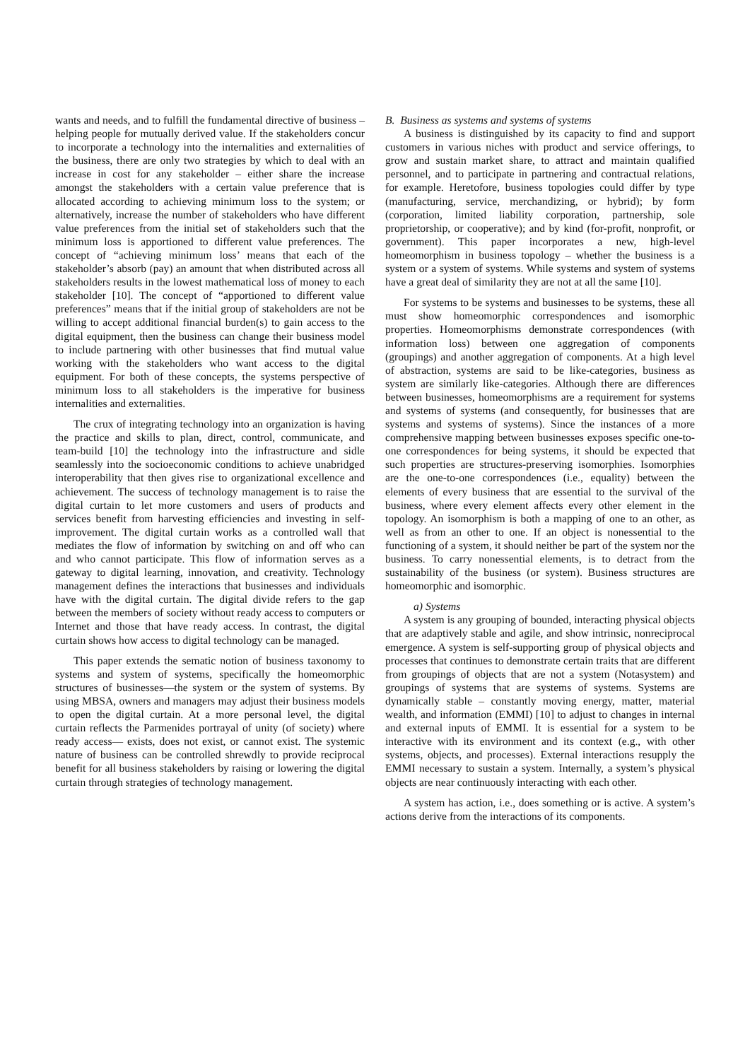wants and needs, and to fulfill the fundamental directive of business – helping people for mutually derived value. If the stakeholders concur to incorporate a technology into the internalities and externalities of the business, there are only two strategies by which to deal with an increase in cost for any stakeholder – either share the increase amongst the stakeholders with a certain value preference that is allocated according to achieving minimum loss to the system; or alternatively, increase the number of stakeholders who have different value preferences from the initial set of stakeholders such that the minimum loss is apportioned to different value preferences. The concept of “achieving minimum loss’ means that each of the stakeholder’s absorb (pay) an amount that when distributed across all stakeholders results in the lowest mathematical loss of money to each stakeholder [10]. The concept of “apportioned to different value preferences” means that if the initial group of stakeholders are not be willing to accept additional financial burden(s) to gain access to the digital equipment, then the business can change their business model to include partnering with other businesses that find mutual value working with the stakeholders who want access to the digital equipment. For both of these concepts, the systems perspective of minimum loss to all stakeholders is the imperative for business internalities and externalities.
The crux of integrating technology into an organization is having the practice and skills to plan, direct, control, communicate, and team-build [10] the technology into the infrastructure and sidle seamlessly into the socioeconomic conditions to achieve unabridged interoperability that then gives rise to organizational excellence and achievement. The success of technology management is to raise the digital curtain to let more customers and users of products and services benefit from harvesting efficiencies and investing in self-improvement. The digital curtain works as a controlled wall that mediates the flow of information by switching on and off who can and who cannot participate. This flow of information serves as a gateway to digital learning, innovation, and creativity. Technology management defines the interactions that businesses and individuals have with the digital curtain. The digital divide refers to the gap between the members of society without ready access to computers or Internet and those that have ready access. In contrast, the digital curtain shows how access to digital technology can be managed.
This paper extends the sematic notion of business taxonomy to systems and system of systems, specifically the homeomorphic structures of businesses—the system or the system of systems. By using MBSA, owners and managers may adjust their business models to open the digital curtain. At a more personal level, the digital curtain reflects the Parmenides portrayal of unity (of society) where ready access— exists, does not exist, or cannot exist. The systemic nature of business can be controlled shrewdly to provide reciprocal benefit for all business stakeholders by raising or lowering the digital curtain through strategies of technology management.
B. Business as systems and systems of systems
A business is distinguished by its capacity to find and support customers in various niches with product and service offerings, to grow and sustain market share, to attract and maintain qualified personnel, and to participate in partnering and contractual relations, for example. Heretofore, business topologies could differ by type (manufacturing, service, merchandizing, or hybrid); by form (corporation, limited liability corporation, partnership, sole proprietorship, or cooperative); and by kind (for-profit, nonprofit, or government). This paper incorporates a new, high-level homeomorphism in business topology – whether the business is a system or a system of systems. While systems and system of systems have a great deal of similarity they are not at all the same [10].
For systems to be systems and businesses to be systems, these all must show homeomorphic correspondences and isomorphic properties. Homeomorphisms demonstrate correspondences (with information loss) between one aggregation of components (groupings) and another aggregation of components. At a high level of abstraction, systems are said to be like-categories, business as system are similarly like-categories. Although there are differences between businesses, homeomorphisms are a requirement for systems and systems of systems (and consequently, for businesses that are systems and systems of systems). Since the instances of a more comprehensive mapping between businesses exposes specific one-to-one correspondences for being systems, it should be expected that such properties are structures-preserving isomorphies. Isomorphies are the one-to-one correspondences (i.e., equality) between the elements of every business that are essential to the survival of the business, where every element affects every other element in the topology. An isomorphism is both a mapping of one to an other, as well as from an other to one. If an object is nonessential to the functioning of a system, it should neither be part of the system nor the business. To carry nonessential elements, is to detract from the sustainability of the business (or system). Business structures are homeomorphic and isomorphic.
a) Systems
A system is any grouping of bounded, interacting physical objects that are adaptively stable and agile, and show intrinsic, nonreciprocal emergence. A system is self-supporting group of physical objects and processes that continues to demonstrate certain traits that are different from groupings of objects that are not a system (Notasystem) and groupings of systems that are systems of systems. Systems are dynamically stable – constantly moving energy, matter, material wealth, and information (EMMI) [10] to adjust to changes in internal and external inputs of EMMI. It is essential for a system to be interactive with its environment and its context (e.g., with other systems, objects, and processes). External interactions resupply the EMMI necessary to sustain a system. Internally, a system’s physical objects are near continuously interacting with each other.
A system has action, i.e., does something or is active. A system’s actions derive from the interactions of its components.